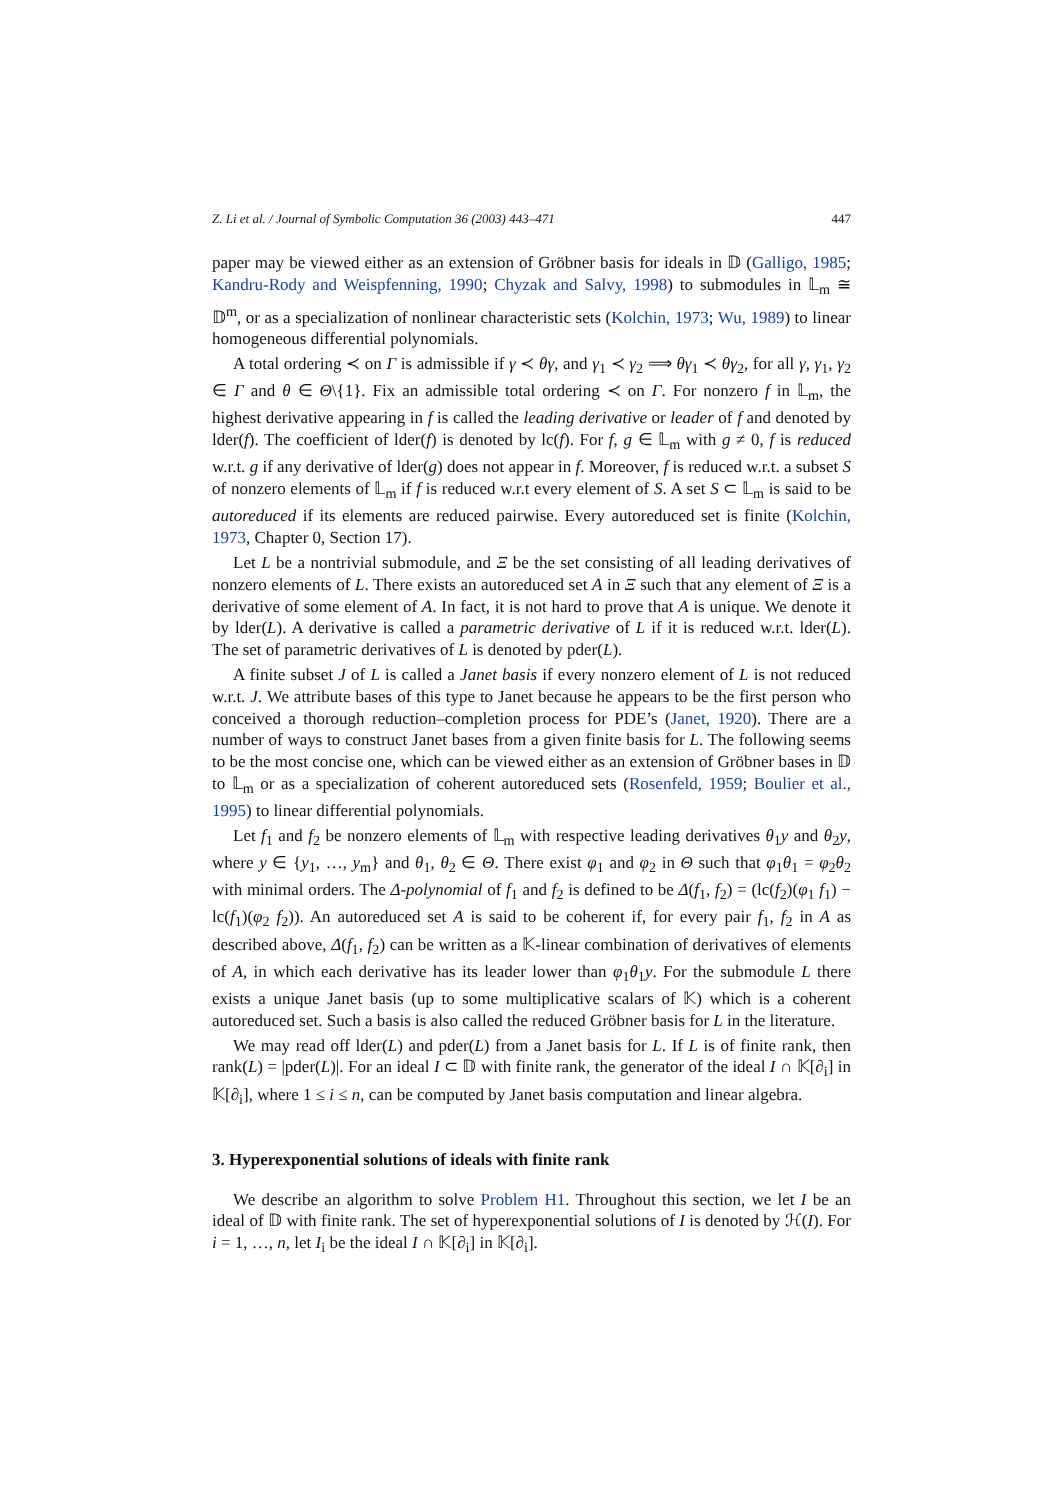Z. Li et al. / Journal of Symbolic Computation 36 (2003) 443–471 447
paper may be viewed either as an extension of Gröbner basis for ideals in 𝔻 (Galligo, 1985; Kandru-Rody and Weispfenning, 1990; Chyzak and Salvy, 1998) to submodules in 𝕃<sub>m</sub> ≅ 𝔻<sup>m</sup>, or as a specialization of nonlinear characteristic sets (Kolchin, 1973; Wu, 1989) to linear homogeneous differential polynomials.
A total ordering ≺ on Γ is admissible if γ ≺ θγ, and γ<sub>1</sub> ≺ γ<sub>2</sub> ⟹ θγ<sub>1</sub> ≺ θγ<sub>2</sub>, for all γ, γ<sub>1</sub>, γ<sub>2</sub> ∈ Γ and θ ∈ Θ\{1}. Fix an admissible total ordering ≺ on Γ. For nonzero f in 𝕃<sub>m</sub>, the highest derivative appearing in f is called the leading derivative or leader of f and denoted by lder(f). The coefficient of lder(f) is denoted by lc(f). For f, g ∈ 𝕃<sub>m</sub> with g ≠ 0, f is reduced w.r.t. g if any derivative of lder(g) does not appear in f. Moreover, f is reduced w.r.t. a subset S of nonzero elements of 𝕃<sub>m</sub> if f is reduced w.r.t every element of S. A set S ⊂ 𝕃<sub>m</sub> is said to be autoreduced if its elements are reduced pairwise. Every autoreduced set is finite (Kolchin, 1973, Chapter 0, Section 17).
Let L be a nontrivial submodule, and Ξ be the set consisting of all leading derivatives of nonzero elements of L. There exists an autoreduced set A in Ξ such that any element of Ξ is a derivative of some element of A. In fact, it is not hard to prove that A is unique. We denote it by lder(L). A derivative is called a parametric derivative of L if it is reduced w.r.t. lder(L). The set of parametric derivatives of L is denoted by pder(L).
A finite subset J of L is called a Janet basis if every nonzero element of L is not reduced w.r.t. J. We attribute bases of this type to Janet because he appears to be the first person who conceived a thorough reduction–completion process for PDE’s (Janet, 1920). There are a number of ways to construct Janet bases from a given finite basis for L. The following seems to be the most concise one, which can be viewed either as an extension of Gröbner bases in 𝔻 to 𝕃<sub>m</sub> or as a specialization of coherent autoreduced sets (Rosenfeld, 1959; Boulier et al., 1995) to linear differential polynomials.
Let f<sub>1</sub> and f<sub>2</sub> be nonzero elements of 𝕃<sub>m</sub> with respective leading derivatives θ<sub>1</sub>y and θ<sub>2</sub>y, where y ∈ {y<sub>1</sub>, …, y<sub>m</sub>} and θ<sub>1</sub>, θ<sub>2</sub> ∈ Θ. There exist φ<sub>1</sub> and φ<sub>2</sub> in Θ such that φ<sub>1</sub>θ<sub>1</sub> = φ<sub>2</sub>θ<sub>2</sub> with minimal orders. The Δ-polynomial of f<sub>1</sub> and f<sub>2</sub> is defined to be Δ(f<sub>1</sub>, f<sub>2</sub>) = (lc(f<sub>2</sub>)(φ<sub>1</sub> f<sub>1</sub>) − lc(f<sub>1</sub>)(φ<sub>2</sub> f<sub>2</sub>)). An autoreduced set A is said to be coherent if, for every pair f<sub>1</sub>, f<sub>2</sub> in A as described above, Δ(f<sub>1</sub>, f<sub>2</sub>) can be written as a 𝕂-linear combination of derivatives of elements of A, in which each derivative has its leader lower than φ<sub>1</sub>θ<sub>1</sub>y. For the submodule L there exists a unique Janet basis (up to some multiplicative scalars of 𝕂) which is a coherent autoreduced set. Such a basis is also called the reduced Gröbner basis for L in the literature.
We may read off lder(L) and pder(L) from a Janet basis for L. If L is of finite rank, then rank(L) = |pder(L)|. For an ideal I ⊂ 𝔻 with finite rank, the generator of the ideal I ∩ 𝕂[∂<sub>i</sub>] in 𝕂[∂<sub>i</sub>], where 1 ≤ i ≤ n, can be computed by Janet basis computation and linear algebra.
3. Hyperexponential solutions of ideals with finite rank
We describe an algorithm to solve Problem H1. Throughout this section, we let I be an ideal of 𝔻 with finite rank. The set of hyperexponential solutions of I is denoted by ℋ(I). For i = 1, …, n, let I<sub>i</sub> be the ideal I ∩ 𝕂[∂<sub>i</sub>] in 𝕂[∂<sub>i</sub>].